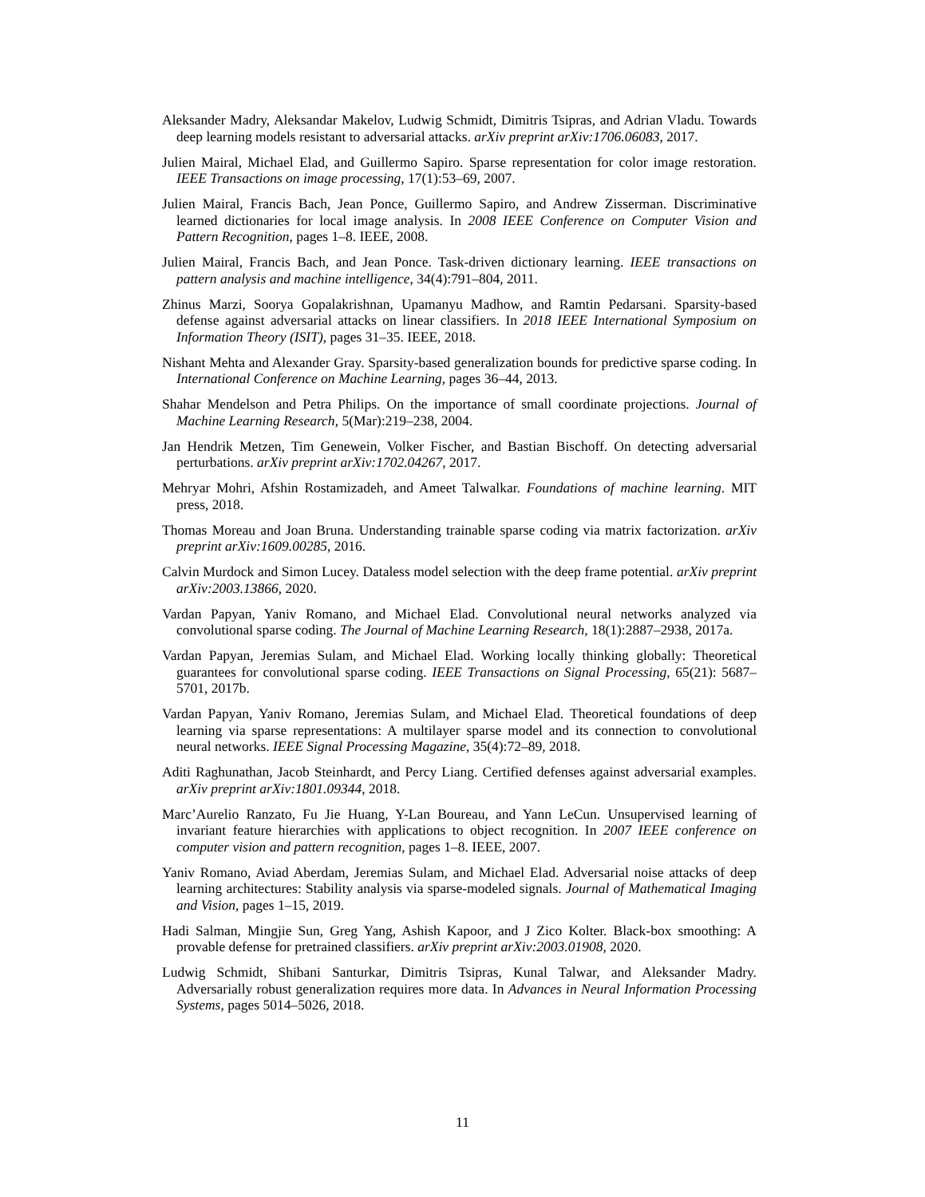Aleksander Madry, Aleksandar Makelov, Ludwig Schmidt, Dimitris Tsipras, and Adrian Vladu. Towards deep learning models resistant to adversarial attacks. arXiv preprint arXiv:1706.06083, 2017.
Julien Mairal, Michael Elad, and Guillermo Sapiro. Sparse representation for color image restoration. IEEE Transactions on image processing, 17(1):53–69, 2007.
Julien Mairal, Francis Bach, Jean Ponce, Guillermo Sapiro, and Andrew Zisserman. Discriminative learned dictionaries for local image analysis. In 2008 IEEE Conference on Computer Vision and Pattern Recognition, pages 1–8. IEEE, 2008.
Julien Mairal, Francis Bach, and Jean Ponce. Task-driven dictionary learning. IEEE transactions on pattern analysis and machine intelligence, 34(4):791–804, 2011.
Zhinus Marzi, Soorya Gopalakrishnan, Upamanyu Madhow, and Ramtin Pedarsani. Sparsity-based defense against adversarial attacks on linear classifiers. In 2018 IEEE International Symposium on Information Theory (ISIT), pages 31–35. IEEE, 2018.
Nishant Mehta and Alexander Gray. Sparsity-based generalization bounds for predictive sparse coding. In International Conference on Machine Learning, pages 36–44, 2013.
Shahar Mendelson and Petra Philips. On the importance of small coordinate projections. Journal of Machine Learning Research, 5(Mar):219–238, 2004.
Jan Hendrik Metzen, Tim Genewein, Volker Fischer, and Bastian Bischoff. On detecting adversarial perturbations. arXiv preprint arXiv:1702.04267, 2017.
Mehryar Mohri, Afshin Rostamizadeh, and Ameet Talwalkar. Foundations of machine learning. MIT press, 2018.
Thomas Moreau and Joan Bruna. Understanding trainable sparse coding via matrix factorization. arXiv preprint arXiv:1609.00285, 2016.
Calvin Murdock and Simon Lucey. Dataless model selection with the deep frame potential. arXiv preprint arXiv:2003.13866, 2020.
Vardan Papyan, Yaniv Romano, and Michael Elad. Convolutional neural networks analyzed via convolutional sparse coding. The Journal of Machine Learning Research, 18(1):2887–2938, 2017a.
Vardan Papyan, Jeremias Sulam, and Michael Elad. Working locally thinking globally: Theoretical guarantees for convolutional sparse coding. IEEE Transactions on Signal Processing, 65(21): 5687–5701, 2017b.
Vardan Papyan, Yaniv Romano, Jeremias Sulam, and Michael Elad. Theoretical foundations of deep learning via sparse representations: A multilayer sparse model and its connection to convolutional neural networks. IEEE Signal Processing Magazine, 35(4):72–89, 2018.
Aditi Raghunathan, Jacob Steinhardt, and Percy Liang. Certified defenses against adversarial examples. arXiv preprint arXiv:1801.09344, 2018.
Marc’Aurelio Ranzato, Fu Jie Huang, Y-Lan Boureau, and Yann LeCun. Unsupervised learning of invariant feature hierarchies with applications to object recognition. In 2007 IEEE conference on computer vision and pattern recognition, pages 1–8. IEEE, 2007.
Yaniv Romano, Aviad Aberdam, Jeremias Sulam, and Michael Elad. Adversarial noise attacks of deep learning architectures: Stability analysis via sparse-modeled signals. Journal of Mathematical Imaging and Vision, pages 1–15, 2019.
Hadi Salman, Mingjie Sun, Greg Yang, Ashish Kapoor, and J Zico Kolter. Black-box smoothing: A provable defense for pretrained classifiers. arXiv preprint arXiv:2003.01908, 2020.
Ludwig Schmidt, Shibani Santurkar, Dimitris Tsipras, Kunal Talwar, and Aleksander Madry. Adversarially robust generalization requires more data. In Advances in Neural Information Processing Systems, pages 5014–5026, 2018.
11